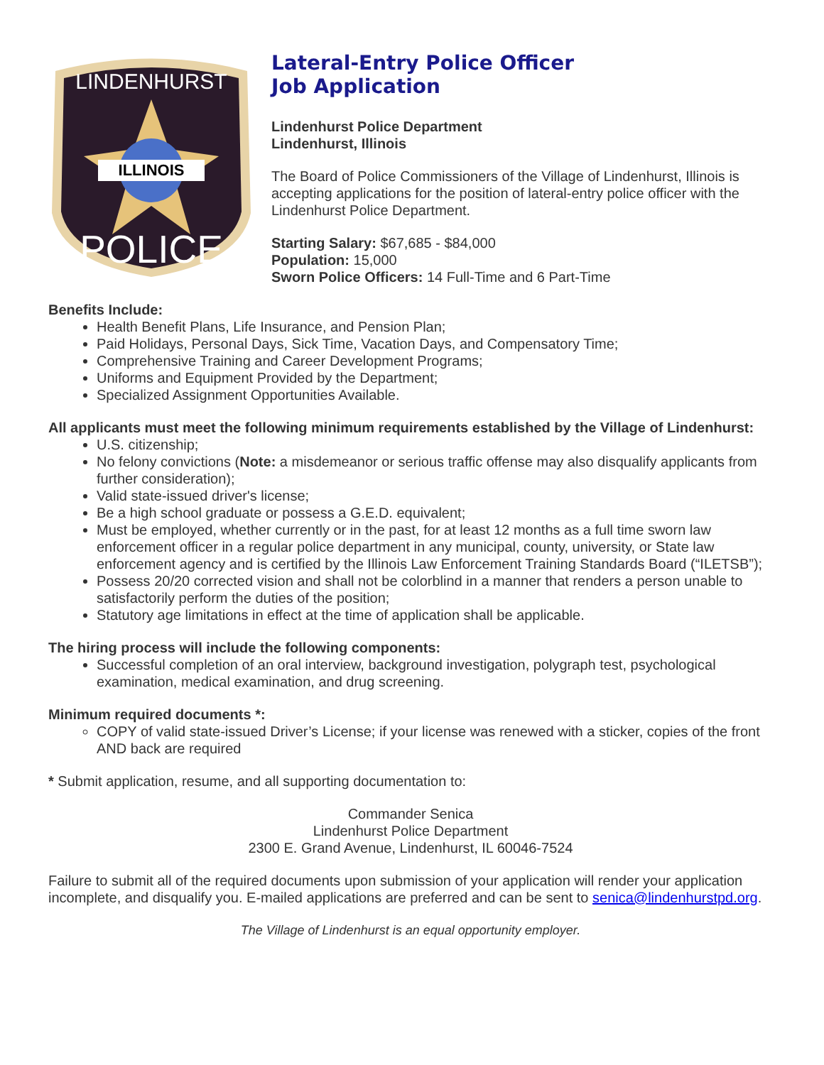ILLINOIS
LINDENHURST
POLICE
Lateral-Entry Police Officer
Job Application
Lindenhurst Police Department
Lindenhurst, Illinois
The Board of Police Commissioners of the Village of Lindenhurst, Illinois is accepting applications for the position of lateral-entry police officer with the Lindenhurst Police Department.
Starting Salary: $67,685 - $84,000
Population: 15,000
Sworn Police Officers: 14 Full-Time and 6 Part-Time
Benefits Include:
Health Benefit Plans, Life Insurance, and Pension Plan;
Paid Holidays, Personal Days, Sick Time, Vacation Days, and Compensatory Time;
Comprehensive Training and Career Development Programs;
Uniforms and Equipment Provided by the Department;
Specialized Assignment Opportunities Available.
All applicants must meet the following minimum requirements established by the Village of Lindenhurst:
U.S. citizenship;
No felony convictions (Note: a misdemeanor or serious traffic offense may also disqualify applicants from further consideration);
Valid state-issued driver's license;
Be a high school graduate or possess a G.E.D. equivalent;
Must be employed, whether currently or in the past, for at least 12 months as a full time sworn law enforcement officer in a regular police department in any municipal, county, university, or State law enforcement agency and is certified by the Illinois Law Enforcement Training Standards Board (“ILETSB”);
Possess 20/20 corrected vision and shall not be colorblind in a manner that renders a person unable to satisfactorily perform the duties of the position;
Statutory age limitations in effect at the time of application shall be applicable.
The hiring process will include the following components:
Successful completion of an oral interview, background investigation, polygraph test, psychological examination, medical examination, and drug screening.
Minimum required documents *:
COPY of valid state-issued Driver’s License; if your license was renewed with a sticker, copies of the front AND back are required
* Submit application, resume, and all supporting documentation to:
Commander Senica
Lindenhurst Police Department
2300 E. Grand Avenue, Lindenhurst, IL 60046-7524
Failure to submit all of the required documents upon submission of your application will render your application incomplete, and disqualify you. E-mailed applications are preferred and can be sent to senica@lindenhurstpd.org.
The Village of Lindenhurst is an equal opportunity employer.